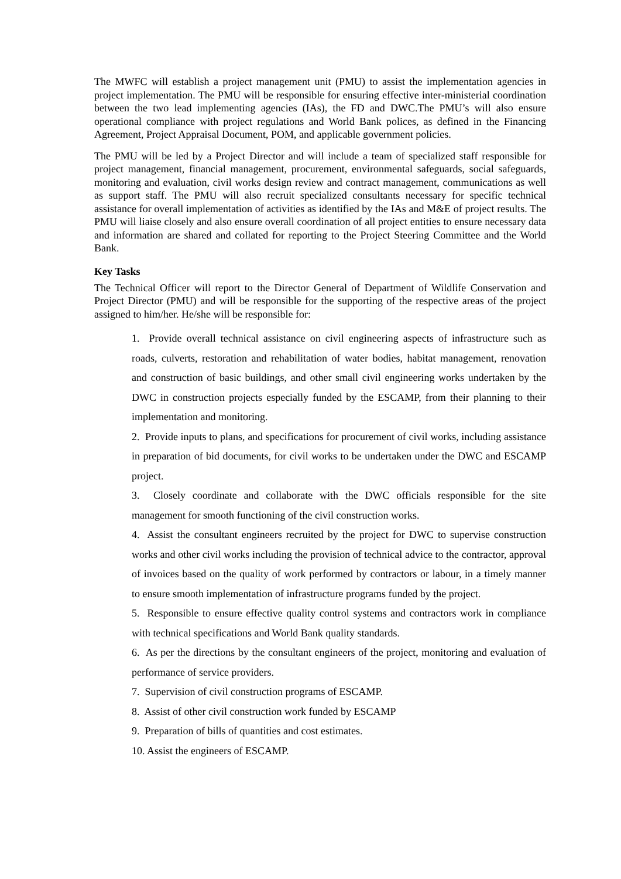The MWFC will establish a project management unit (PMU) to assist the implementation agencies in project implementation. The PMU will be responsible for ensuring effective inter-ministerial coordination between the two lead implementing agencies (IAs), the FD and DWC.The PMU’s will also ensure operational compliance with project regulations and World Bank polices, as defined in the Financing Agreement, Project Appraisal Document, POM, and applicable government policies.
The PMU will be led by a Project Director and will include a team of specialized staff responsible for project management, financial management, procurement, environmental safeguards, social safeguards, monitoring and evaluation, civil works design review and contract management, communications as well as support staff. The PMU will also recruit specialized consultants necessary for specific technical assistance for overall implementation of activities as identified by the IAs and M&E of project results. The PMU will liaise closely and also ensure overall coordination of all project entities to ensure necessary data and information are shared and collated for reporting to the Project Steering Committee and the World Bank.
Key Tasks
The Technical Officer will report to the Director General of Department of Wildlife Conservation and Project Director (PMU) and will be responsible for the supporting of the respective areas of the project assigned to him/her. He/she will be responsible for:
1. Provide overall technical assistance on civil engineering aspects of infrastructure such as roads, culverts, restoration and rehabilitation of water bodies, habitat management, renovation and construction of basic buildings, and other small civil engineering works undertaken by the DWC in construction projects especially funded by the ESCAMP, from their planning to their implementation and monitoring.
2. Provide inputs to plans, and specifications for procurement of civil works, including assistance in preparation of bid documents, for civil works to be undertaken under the DWC and ESCAMP project.
3. Closely coordinate and collaborate with the DWC officials responsible for the site management for smooth functioning of the civil construction works.
4. Assist the consultant engineers recruited by the project for DWC to supervise construction works and other civil works including the provision of technical advice to the contractor, approval of invoices based on the quality of work performed by contractors or labour, in a timely manner to ensure smooth implementation of infrastructure programs funded by the project.
5. Responsible to ensure effective quality control systems and contractors work in compliance with technical specifications and World Bank quality standards.
6. As per the directions by the consultant engineers of the project, monitoring and evaluation of performance of service providers.
7. Supervision of civil construction programs of ESCAMP.
8. Assist of other civil construction work funded by ESCAMP
9. Preparation of bills of quantities and cost estimates.
10. Assist the engineers of ESCAMP.